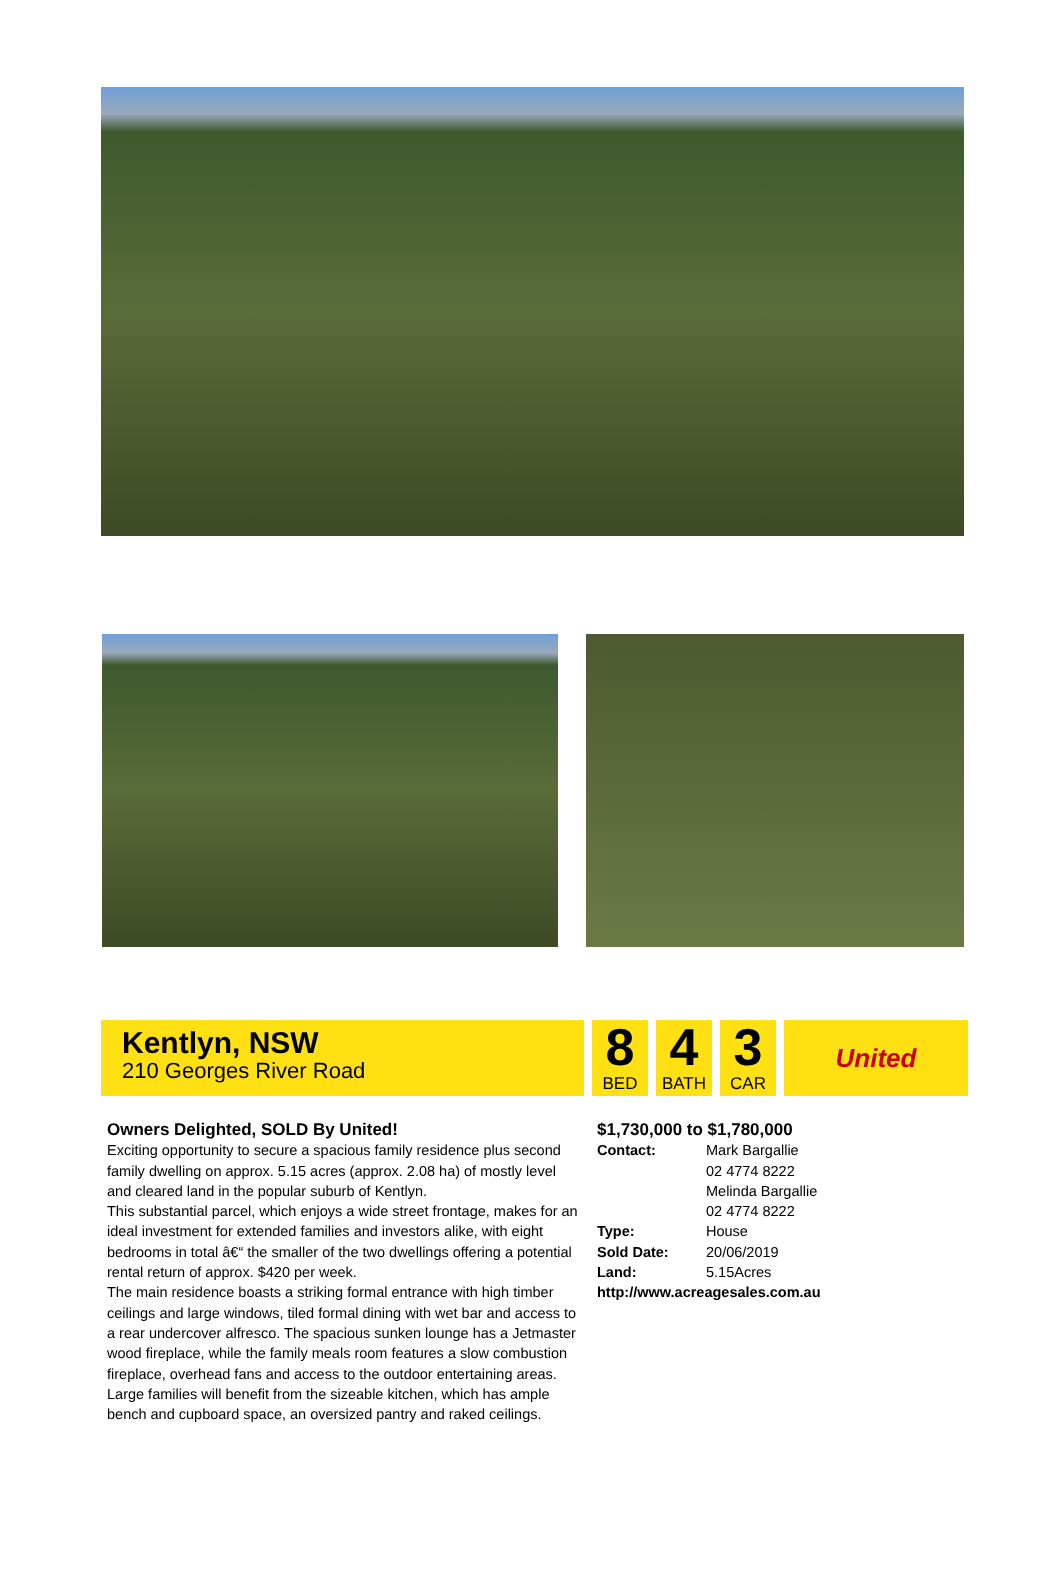Kentlyn, NSW
210 Georges River Road
8
BED
4
BATH
3
CAR
United
Owners Delighted, SOLD By United!
Exciting opportunity to secure a spacious family residence plus second family dwelling on approx. 5.15 acres (approx. 2.08 ha) of mostly level and cleared land in the popular suburb of Kentlyn.
This substantial parcel, which enjoys a wide street frontage, makes for an ideal investment for extended families and investors alike, with eight bedrooms in total â€“ the smaller of the two dwellings offering a potential rental return of approx. $420 per week.
The main residence boasts a striking formal entrance with high timber ceilings and large windows, tiled formal dining with wet bar and access to a rear undercover alfresco. The spacious sunken lounge has a Jetmaster wood fireplace, while the family meals room features a slow combustion fireplace, overhead fans and access to the outdoor entertaining areas. Large families will benefit from the sizeable kitchen, which has ample bench and cupboard space, an oversized pantry and raked ceilings.
$1,730,000 to $1,780,000
| Contact: | Mark Bargallie 02 4774 8222 Melinda Bargallie 02 4774 8222 |
| Type: | House |
| Sold Date: | 20/06/2019 |
| Land: | 5.15Acres |
http://www.acreagesales.com.au